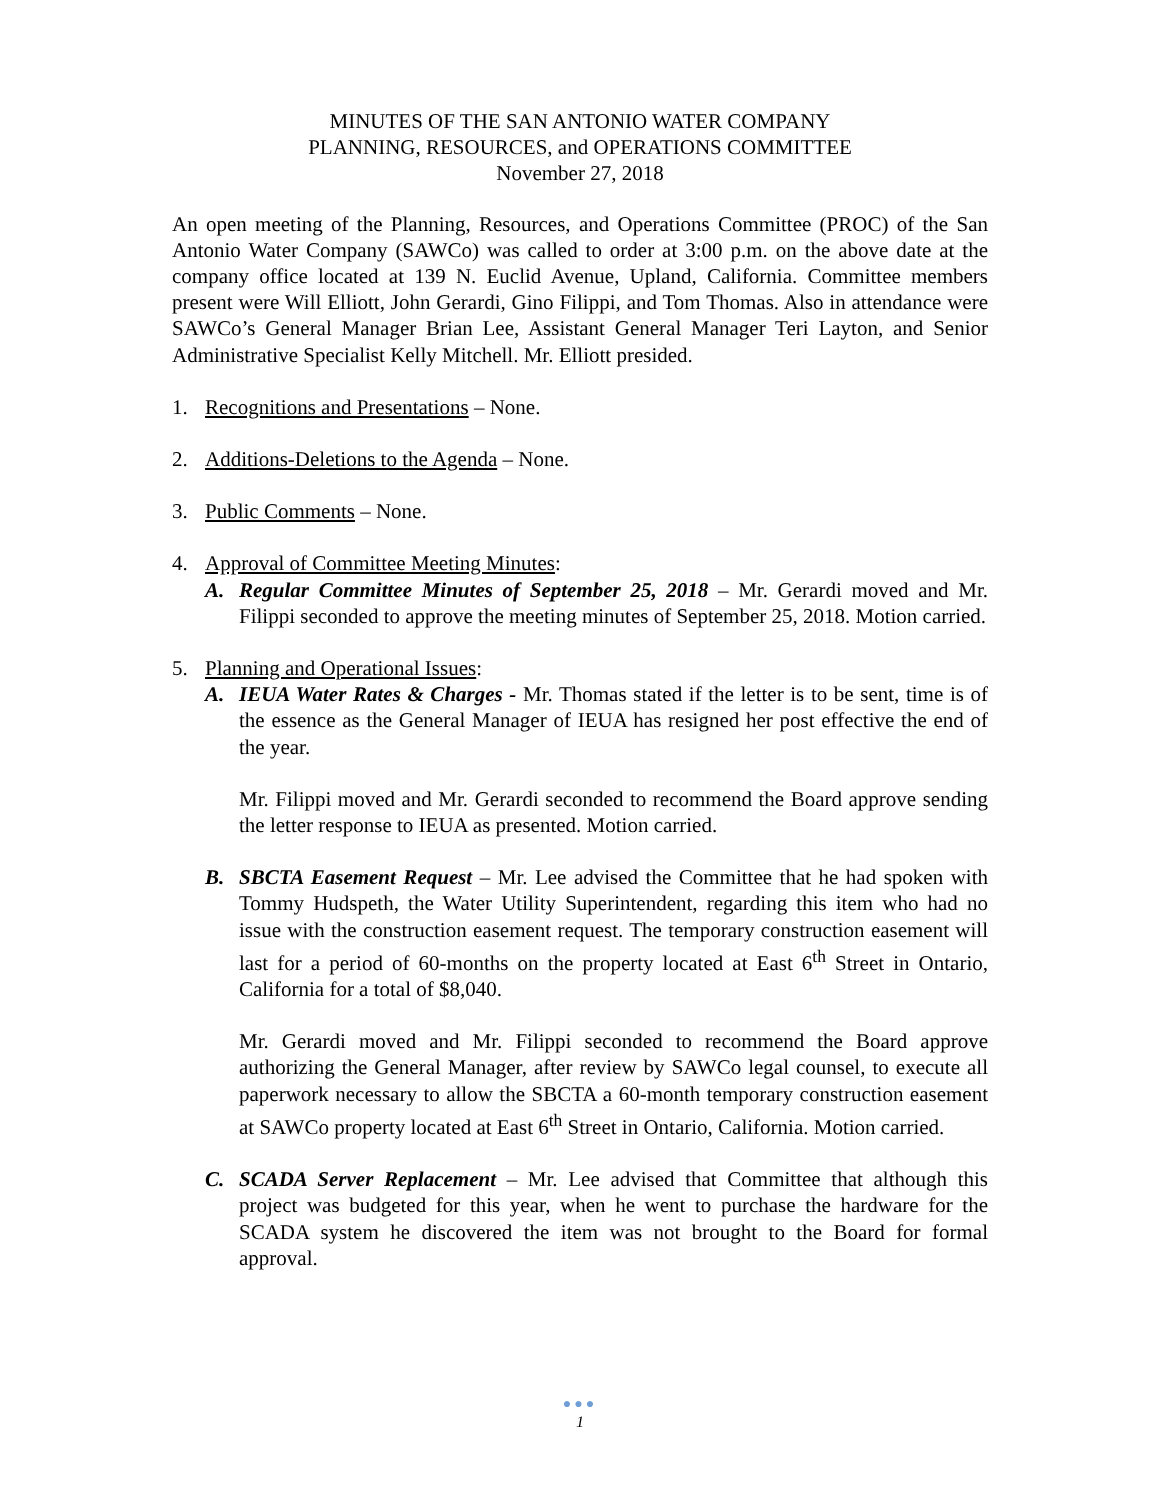MINUTES OF THE SAN ANTONIO WATER COMPANY
PLANNING, RESOURCES, and OPERATIONS COMMITTEE
November 27, 2018
An open meeting of the Planning, Resources, and Operations Committee (PROC) of the San Antonio Water Company (SAWCo) was called to order at 3:00 p.m. on the above date at the company office located at 139 N. Euclid Avenue, Upland, California. Committee members present were Will Elliott, John Gerardi, Gino Filippi, and Tom Thomas. Also in attendance were SAWCo’s General Manager Brian Lee, Assistant General Manager Teri Layton, and Senior Administrative Specialist Kelly Mitchell. Mr. Elliott presided.
1. Recognitions and Presentations – None.
2. Additions-Deletions to the Agenda – None.
3. Public Comments – None.
4. Approval of Committee Meeting Minutes:
A. Regular Committee Minutes of September 25, 2018 – Mr. Gerardi moved and Mr. Filippi seconded to approve the meeting minutes of September 25, 2018. Motion carried.
5. Planning and Operational Issues:
A. IEUA Water Rates & Charges - Mr. Thomas stated if the letter is to be sent, time is of the essence as the General Manager of IEUA has resigned her post effective the end of the year.
Mr. Filippi moved and Mr. Gerardi seconded to recommend the Board approve sending the letter response to IEUA as presented. Motion carried.
B. SBCTA Easement Request – Mr. Lee advised the Committee that he had spoken with Tommy Hudspeth, the Water Utility Superintendent, regarding this item who had no issue with the construction easement request. The temporary construction easement will last for a period of 60-months on the property located at East 6<sup>th</sup> Street in Ontario, California for a total of $8,040.
Mr. Gerardi moved and Mr. Filippi seconded to recommend the Board approve authorizing the General Manager, after review by SAWCo legal counsel, to execute all paperwork necessary to allow the SBCTA a 60-month temporary construction easement at SAWCo property located at East 6<sup>th</sup> Street in Ontario, California. Motion carried.
C. SCADA Server Replacement – Mr. Lee advised that Committee that although this project was budgeted for this year, when he went to purchase the hardware for the SCADA system he discovered the item was not brought to the Board for formal approval.
●●●
1